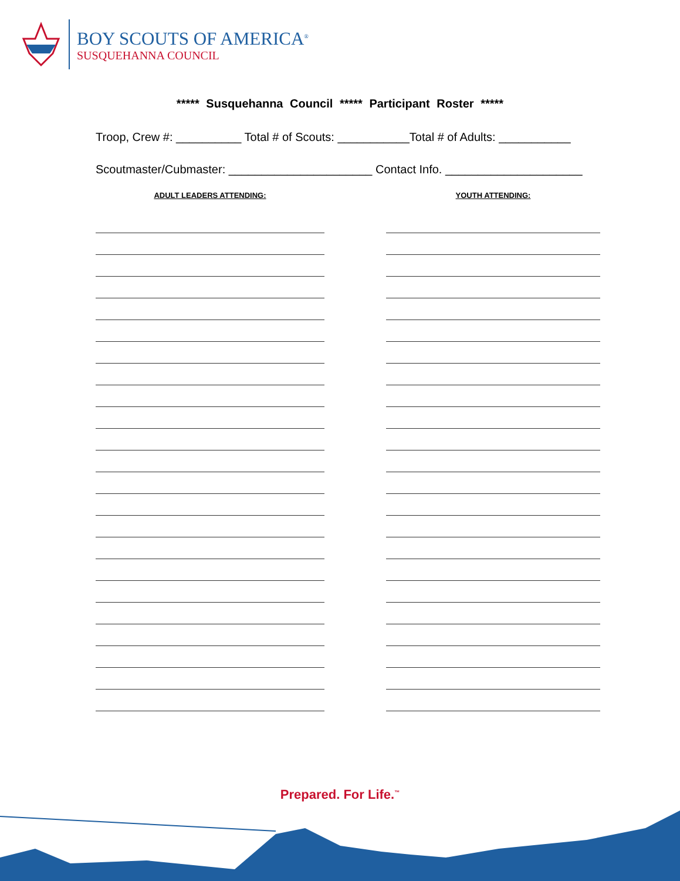BOY SCOUTS OF AMERICA<sup>®</sup>
SUSQUEHANNA COUNCIL
***** Susquehanna Council ***** Participant Roster *****
Troop, Crew #: __________ Total # of Scouts: ___________Total # of Adults: ___________
Scoutmaster/Cubmaster: ______________________ Contact Info. _____________________
ADULT LEADERS ATTENDING: YOUTH ATTENDING:
Prepared. For Life.<sup>™</sup>